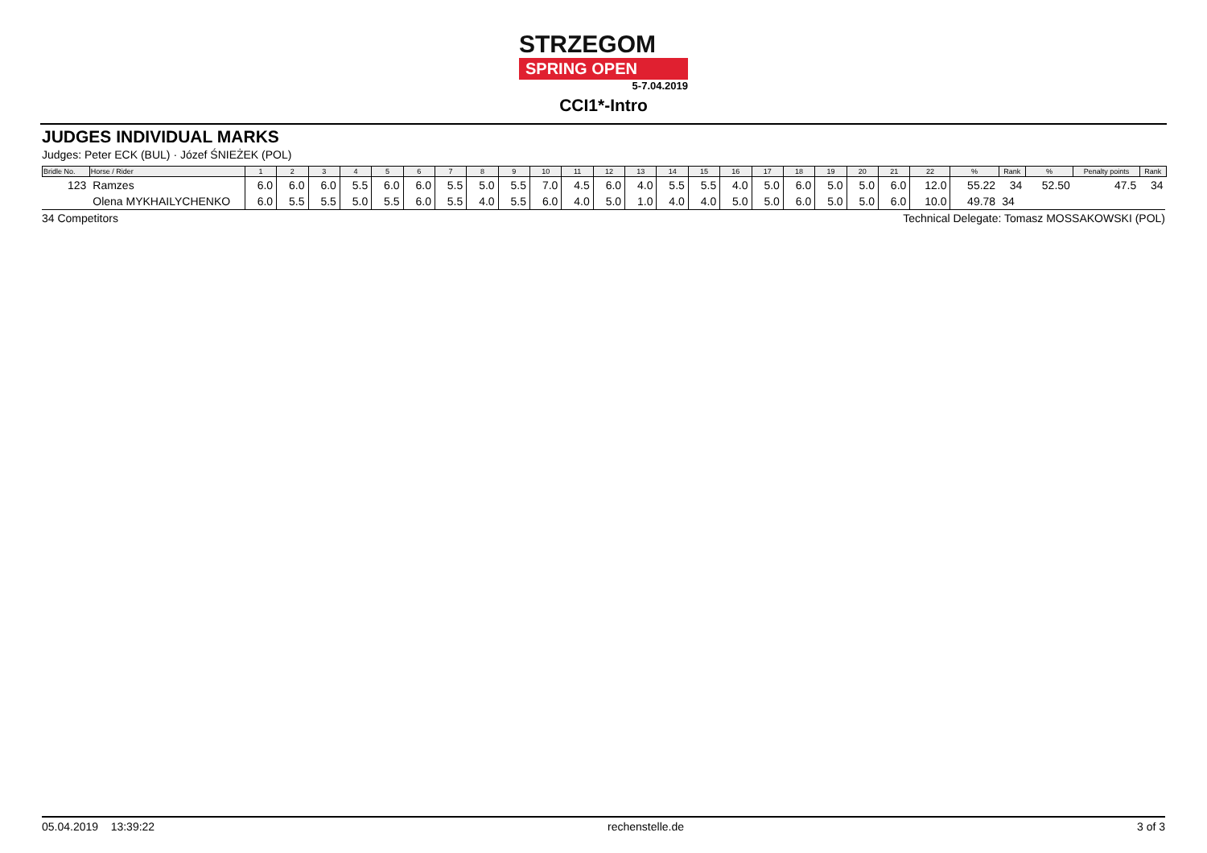STRZEGOM
SPRING OPEN
5-7.04.2019
CCI1*-Intro
JUDGES INDIVIDUAL MARKS
Judges: Peter ECK (BUL) · Józef ŚNIEŻEK (POL)
| Bridle No. | Horse / Rider | 1 | 2 | 3 | 4 | 5 | 6 | 7 | 8 | 9 | 10 | 11 | 12 | 13 | 14 | 15 | 16 | 17 | 18 | 19 | 20 | 21 | 22 | % | Rank | % | Penalty points | Rank |
| --- | --- | --- | --- | --- | --- | --- | --- | --- | --- | --- | --- | --- | --- | --- | --- | --- | --- | --- | --- | --- | --- | --- | --- | --- | --- | --- | --- | --- |
| 123 | Ramzes | 6.0 | 6.0 | 6.0 | 5.5 | 6.0 | 6.0 | 5.5 | 5.0 | 5.5 | 7.0 | 4.5 | 6.0 | 4.0 | 5.5 | 5.5 | 4.0 | 5.0 | 6.0 | 5.0 | 5.0 | 6.0 | 12.0 | 55.22 | 34 | 52.50 | 47.5 | 34 |
| | Olena MYKHAILYCHENKO | 6.0 | 5.5 | 5.5 | 5.0 | 5.5 | 6.0 | 5.5 | 4.0 | 5.5 | 6.0 | 4.0 | 5.0 | 1.0 | 4.0 | 4.0 | 5.0 | 5.0 | 6.0 | 5.0 | 5.0 | 6.0 | 10.0 | 49.78 | 34 | | | |
34 Competitors Technical Delegate: Tomasz MOSSAKOWSKI (POL)
05.04.2019 13:39:22 rechenstelle.de 3 of 3